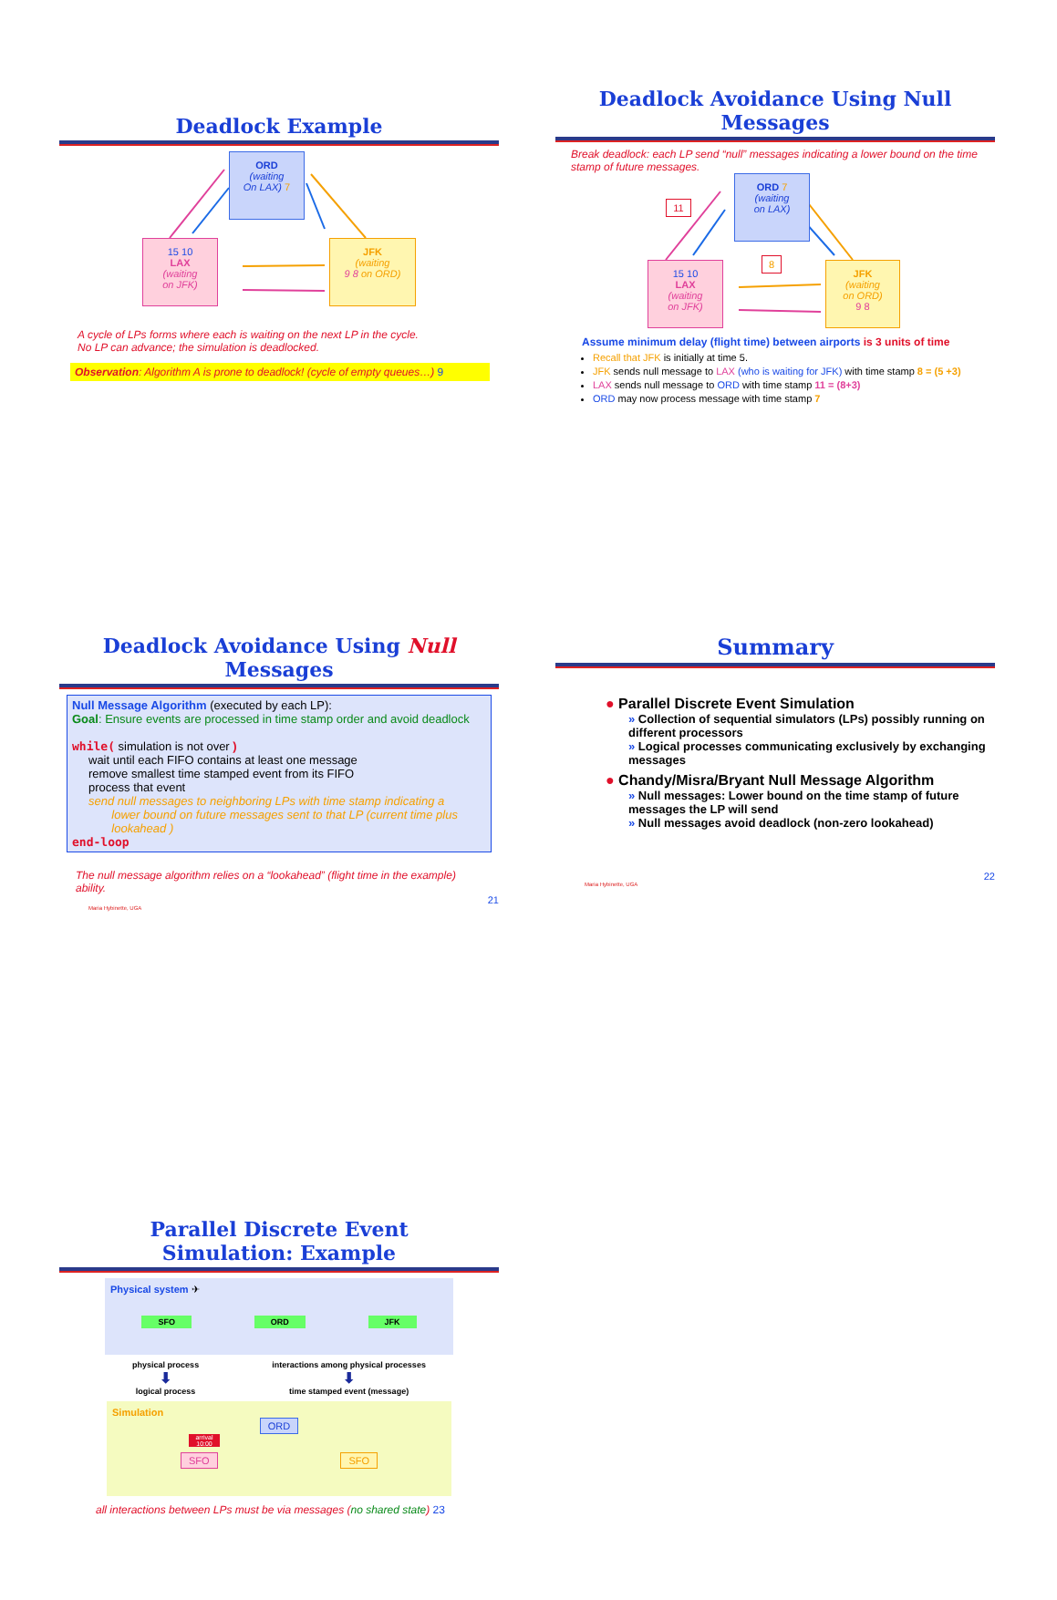Deadlock Example
ORD
(waiting
On LAX) 7
15 10
LAX
(waiting
on JFK)
JFK
(waiting
9 8 on ORD)
A cycle of LPs forms where each is waiting on the next LP in the cycle.
No LP can advance; the simulation is deadlocked.
Observation: Algorithm A is prone to deadlock! (cycle of empty queues…) 9
Deadlock Avoidance Using Null Messages
Break deadlock: each LP send “null” messages indicating a lower bound on the time stamp of future messages.
11
ORD 7
(waiting
on LAX)
8
15 10
LAX
(waiting
on JFK)
JFK
(waiting
on ORD)
9 8
Assume minimum delay (flight time) between airports is 3 units of time
Recall that JFK is initially at time 5.
JFK sends null message to LAX (who is waiting for JFK) with time stamp 8 = (5 +3)
LAX sends null message to ORD with time stamp 11 = (8+3)
ORD may now process message with time stamp 7
Deadlock Avoidance Using Null Messages
Null Message Algorithm (executed by each LP):
Goal: Ensure events are processed in time stamp order and avoid deadlock
while( simulation is not over )
wait until each FIFO contains at least one message
remove smallest time stamped event from its FIFO
process that event
send null messages to neighboring LPs with time stamp indicating a
lower bound on future messages sent to that LP (current time plus
lookahead )
end-loop
The null message algorithm relies on a “lookahead” (flight time in the example) ability.
21
Maria Hybinette, UGA
Summary
● Parallel Discrete Event Simulation
» Collection of sequential simulators (LPs) possibly running on different processors
» Logical processes communicating exclusively by exchanging messages
● Chandy/Misra/Bryant Null Message Algorithm
» Null messages: Lower bound on the time stamp of future messages the LP will send
» Null messages avoid deadlock (non-zero lookahead)
22
Maria Hybinette, UGA
Parallel Discrete Event
Simulation: Example
Physical system ✈
SFO ORD JFK
physical process
⬇
logical process
interactions among physical processes
⬇
time stamped event (message)
Simulation
ORD
arrival 10:00
SFO SFO
all interactions between LPs must be via messages (no shared state) 23